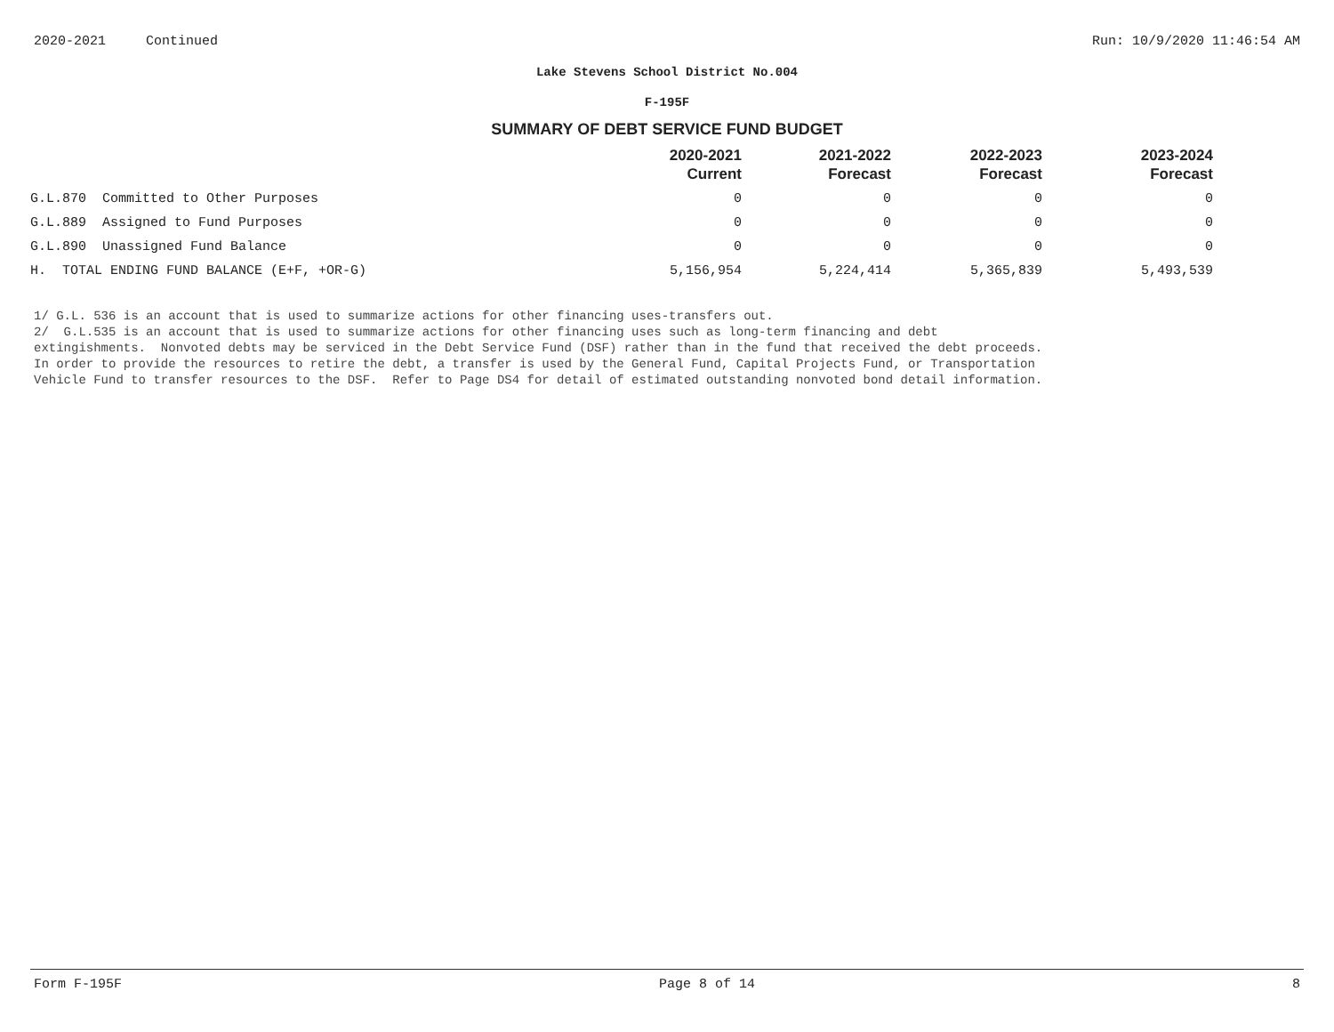2020-2021 Continued Run: 10/9/2020 11:46:54 AM
Lake Stevens School District No.004
F-195F
SUMMARY OF DEBT SERVICE FUND BUDGET
| | 2020-2021 Current | 2021-2022 Forecast | 2022-2023 Forecast | 2023-2024 Forecast |
| --- | --- | --- | --- | --- |
| G.L.870 Committed to Other Purposes | 0 | 0 | 0 | 0 |
| G.L.889 Assigned to Fund Purposes | 0 | 0 | 0 | 0 |
| G.L.890 Unassigned Fund Balance | 0 | 0 | 0 | 0 |
| H. TOTAL ENDING FUND BALANCE (E+F, +OR-G) | 5,156,954 | 5,224,414 | 5,365,839 | 5,493,539 |
1/ G.L. 536 is an account that is used to summarize actions for other financing uses-transfers out.
2/ G.L.535 is an account that is used to summarize actions for other financing uses such as long-term financing and debt
extingishments. Nonvoted debts may be serviced in the Debt Service Fund (DSF) rather than in the fund that received the debt proceeds.
In order to provide the resources to retire the debt, a transfer is used by the General Fund, Capital Projects Fund, or Transportation
Vehicle Fund to transfer resources to the DSF. Refer to Page DS4 for detail of estimated outstanding nonvoted bond detail information.
Form F-195F Page 8 of 14 8